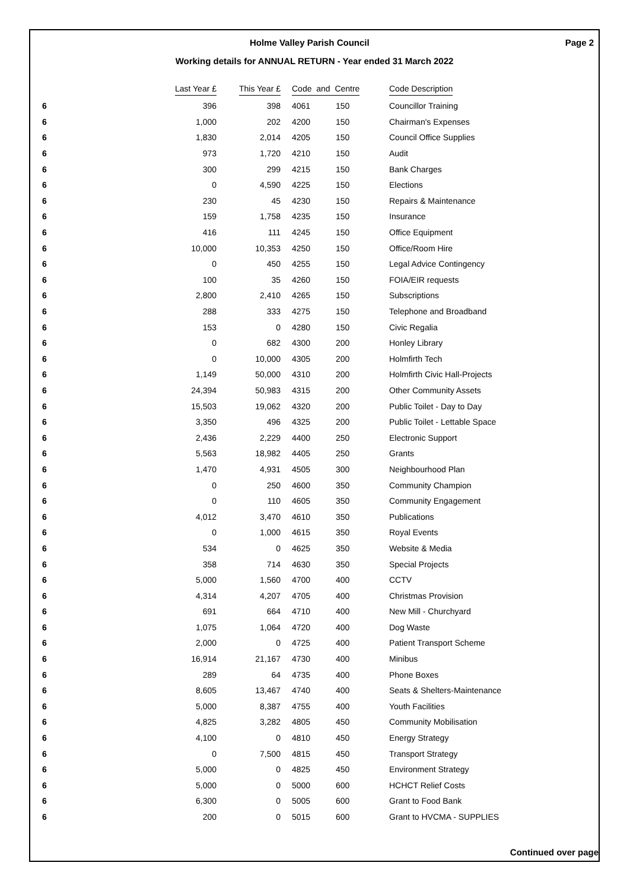Holme Valley Parish Council Page 2
Working details for ANNUAL RETURN - Year ended 31 March 2022
| | Last Year £ | This Year £ | Code and Centre | | Code Description |
| --- | --- | --- | --- | --- | --- |
| 6 | 396 | 398 | 4061 | 150 | Councillor Training |
| 6 | 1,000 | 202 | 4200 | 150 | Chairman's Expenses |
| 6 | 1,830 | 2,014 | 4205 | 150 | Council Office Supplies |
| 6 | 973 | 1,720 | 4210 | 150 | Audit |
| 6 | 300 | 299 | 4215 | 150 | Bank Charges |
| 6 | 0 | 4,590 | 4225 | 150 | Elections |
| 6 | 230 | 45 | 4230 | 150 | Repairs & Maintenance |
| 6 | 159 | 1,758 | 4235 | 150 | Insurance |
| 6 | 416 | 111 | 4245 | 150 | Office Equipment |
| 6 | 10,000 | 10,353 | 4250 | 150 | Office/Room Hire |
| 6 | 0 | 450 | 4255 | 150 | Legal Advice Contingency |
| 6 | 100 | 35 | 4260 | 150 | FOIA/EIR requests |
| 6 | 2,800 | 2,410 | 4265 | 150 | Subscriptions |
| 6 | 288 | 333 | 4275 | 150 | Telephone and Broadband |
| 6 | 153 | 0 | 4280 | 150 | Civic Regalia |
| 6 | 0 | 682 | 4300 | 200 | Honley Library |
| 6 | 0 | 10,000 | 4305 | 200 | Holmfirth Tech |
| 6 | 1,149 | 50,000 | 4310 | 200 | Holmfirth Civic Hall-Projects |
| 6 | 24,394 | 50,983 | 4315 | 200 | Other Community Assets |
| 6 | 15,503 | 19,062 | 4320 | 200 | Public Toilet - Day to Day |
| 6 | 3,350 | 496 | 4325 | 200 | Public Toilet - Lettable Space |
| 6 | 2,436 | 2,229 | 4400 | 250 | Electronic Support |
| 6 | 5,563 | 18,982 | 4405 | 250 | Grants |
| 6 | 1,470 | 4,931 | 4505 | 300 | Neighbourhood Plan |
| 6 | 0 | 250 | 4600 | 350 | Community Champion |
| 6 | 0 | 110 | 4605 | 350 | Community Engagement |
| 6 | 4,012 | 3,470 | 4610 | 350 | Publications |
| 6 | 0 | 1,000 | 4615 | 350 | Royal Events |
| 6 | 534 | 0 | 4625 | 350 | Website & Media |
| 6 | 358 | 714 | 4630 | 350 | Special Projects |
| 6 | 5,000 | 1,560 | 4700 | 400 | CCTV |
| 6 | 4,314 | 4,207 | 4705 | 400 | Christmas Provision |
| 6 | 691 | 664 | 4710 | 400 | New Mill - Churchyard |
| 6 | 1,075 | 1,064 | 4720 | 400 | Dog Waste |
| 6 | 2,000 | 0 | 4725 | 400 | Patient Transport Scheme |
| 6 | 16,914 | 21,167 | 4730 | 400 | Minibus |
| 6 | 289 | 64 | 4735 | 400 | Phone Boxes |
| 6 | 8,605 | 13,467 | 4740 | 400 | Seats & Shelters-Maintenance |
| 6 | 5,000 | 8,387 | 4755 | 400 | Youth Facilities |
| 6 | 4,825 | 3,282 | 4805 | 450 | Community Mobilisation |
| 6 | 4,100 | 0 | 4810 | 450 | Energy Strategy |
| 6 | 0 | 7,500 | 4815 | 450 | Transport Strategy |
| 6 | 5,000 | 0 | 4825 | 450 | Environment Strategy |
| 6 | 5,000 | 0 | 5000 | 600 | HCHCT Relief Costs |
| 6 | 6,300 | 0 | 5005 | 600 | Grant to Food Bank |
| 6 | 200 | 0 | 5015 | 600 | Grant to HVCMA - SUPPLIES |
Continued over page